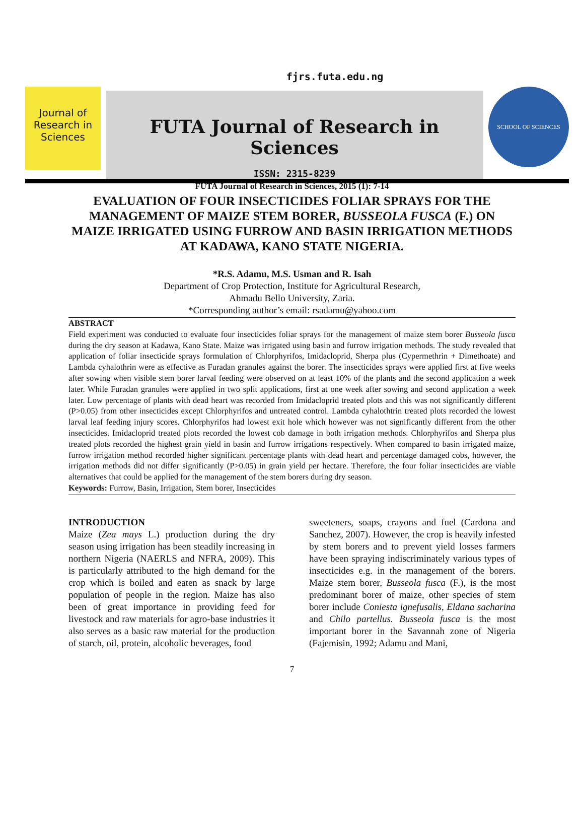fjrs.futa.edu.ng
Journal of Research in Sciences
FUTA Journal of Research in Sciences
ISSN: 2315-8239
SCHOOL OF SCIENCES
FUTA Journal of Research in Sciences, 2015 (1): 7-14
EVALUATION OF FOUR INSECTICIDES FOLIAR SPRAYS FOR THE MANAGEMENT OF MAIZE STEM BORER, BUSSEOLA FUSCA (F.) ON MAIZE IRRIGATED USING FURROW AND BASIN IRRIGATION METHODS AT KADAWA, KANO STATE NIGERIA.
*R.S. Adamu, M.S. Usman and R. Isah
Department of Crop Protection, Institute for Agricultural Research,
Ahmadu Bello University, Zaria.
*Corresponding author’s email: rsadamu@yahoo.com
ABSTRACT
Field experiment was conducted to evaluate four insecticides foliar sprays for the management of maize stem borer Busseola fusca during the dry season at Kadawa, Kano State. Maize was irrigated using basin and furrow irrigation methods. The study revealed that application of foliar insecticide sprays formulation of Chlorphyrifos, Imidacloprid, Sherpa plus (Cypermethrin + Dimethoate) and Lambda cyhalothrin were as effective as Furadan granules against the borer. The insecticides sprays were applied first at five weeks after sowing when visible stem borer larval feeding were observed on at least 10% of the plants and the second application a week later. While Furadan granules were applied in two split applications, first at one week after sowing and second application a week later. Low percentage of plants with dead heart was recorded from Imidacloprid treated plots and this was not significantly different (P>0.05) from other insecticides except Chlorphyrifos and untreated control. Lambda cyhalothtrin treated plots recorded the lowest larval leaf feeding injury scores. Chlorphyrifos had lowest exit hole which however was not significantly different from the other insecticides. Imidacloprid treated plots recorded the lowest cob damage in both irrigation methods. Chlorphyrifos and Sherpa plus treated plots recorded the highest grain yield in basin and furrow irrigations respectively. When compared to basin irrigated maize, furrow irrigation method recorded higher significant percentage plants with dead heart and percentage damaged cobs, however, the irrigation methods did not differ significantly (P>0.05) in grain yield per hectare. Therefore, the four foliar insecticides are viable alternatives that could be applied for the management of the stem borers during dry season.
Keywords: Furrow, Basin, Irrigation, Stem borer, Insecticides
INTRODUCTION
Maize (Zea mays L.) production during the dry season using irrigation has been steadily increasing in northern Nigeria (NAERLS and NFRA, 2009). This is particularly attributed to the high demand for the crop which is boiled and eaten as snack by large population of people in the region. Maize has also been of great importance in providing feed for livestock and raw materials for agro-base industries it also serves as a basic raw material for the production of starch, oil, protein, alcoholic beverages, food
sweeteners, soaps, crayons and fuel (Cardona and Sanchez, 2007). However, the crop is heavily infested by stem borers and to prevent yield losses farmers have been spraying indiscriminately various types of insecticides e.g. in the management of the borers. Maize stem borer, Busseola fusca (F.), is the most predominant borer of maize, other species of stem borer include Coniesta ignefusalis, Eldana sacharina and Chilo partellus. Busseola fusca is the most important borer in the Savannah zone of Nigeria (Fajemisin, 1992; Adamu and Mani,
7